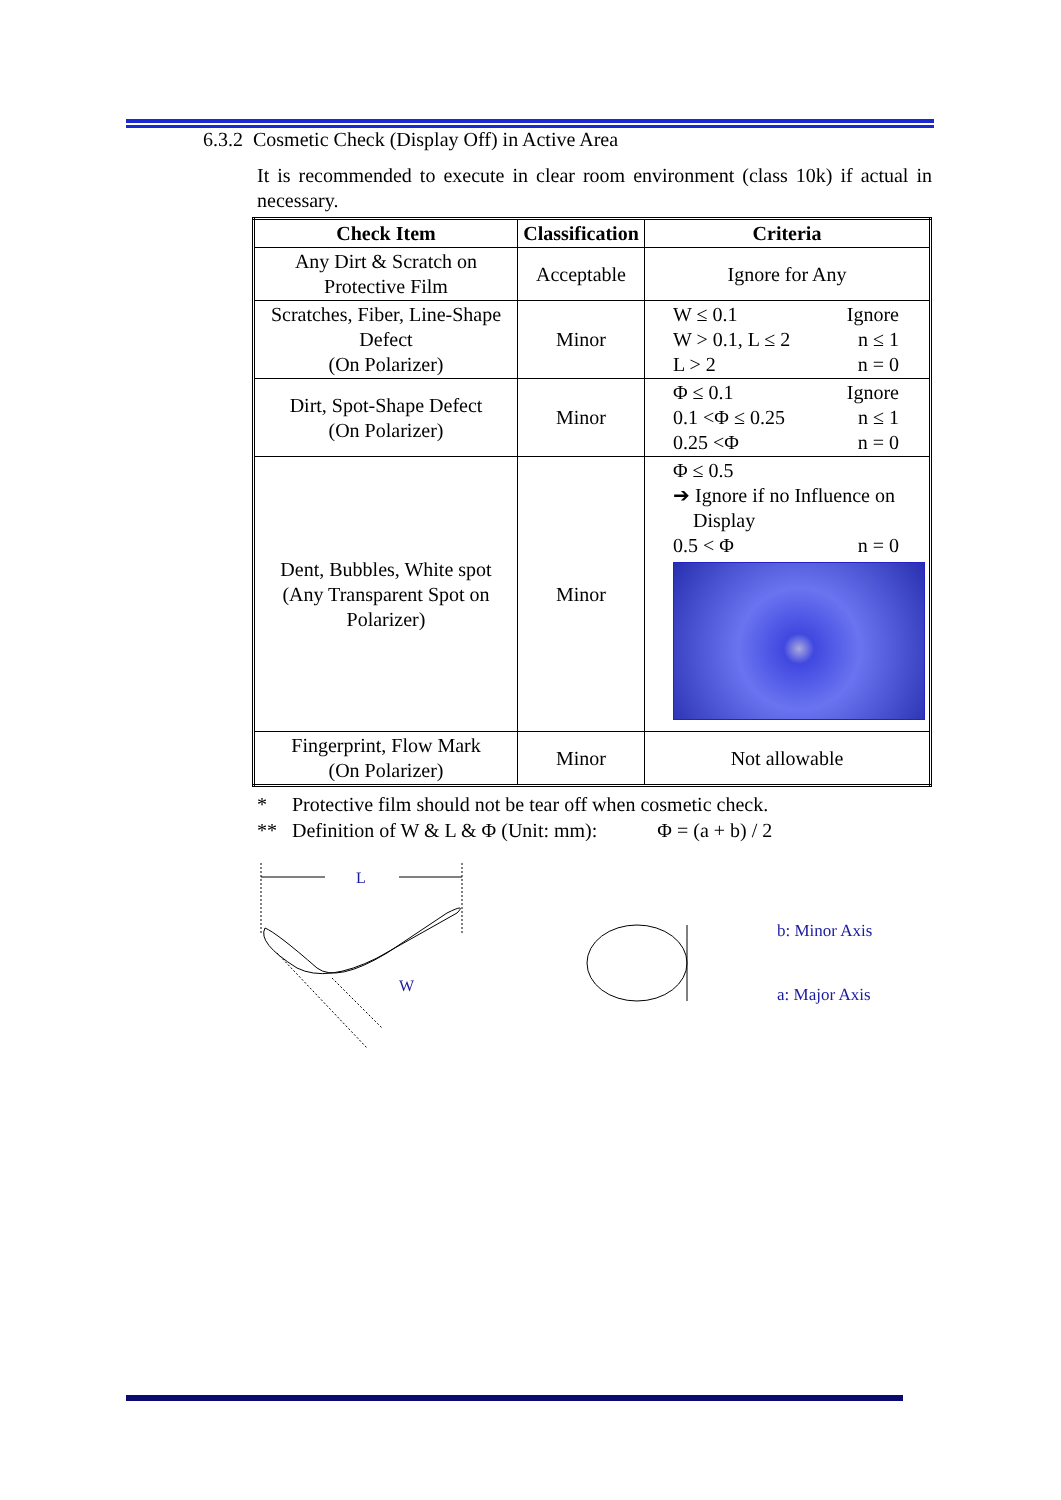6.3.2 Cosmetic Check (Display Off) in Active Area
It is recommended to execute in clear room environment (class 10k) if actual in necessary.
| Check Item | Classification | Criteria |
| --- | --- | --- |
| Any Dirt & Scratch on Protective Film | Acceptable | Ignore for Any |
| Scratches, Fiber, Line-Shape Defect (On Polarizer) | Minor | W ≤ 0.1 Ignore W > 0.1, L ≤ 2 n ≤ 1 L > 2 n = 0 |
| Dirt, Spot-Shape Defect (On Polarizer) | Minor | Φ ≤ 0.1 Ignore 0.1 <Φ ≤ 0.25 n ≤ 1 0.25 <Φ n = 0 |
| Dent, Bubbles, White spot (Any Transparent Spot on Polarizer) | Minor | Φ ≤ 0.5 ➔ Ignore if no Influence on Display 0.5 < Φ n = 0 |
| Fingerprint, Flow Mark (On Polarizer) | Minor | Not allowable |
* Protective film should not be tear off when cosmetic check.
** Definition of W & L & Φ (Unit: mm): Φ = (a + b) / 2
L
W
b: Minor Axis
a: Major Axis